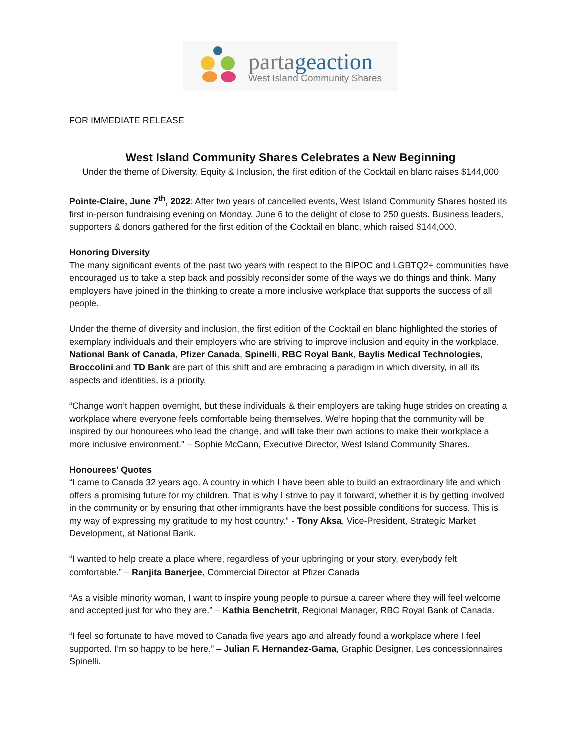partageaction
West Island Community Shares
FOR IMMEDIATE RELEASE
West Island Community Shares Celebrates a New Beginning
Under the theme of Diversity, Equity & Inclusion, the first edition of the Cocktail en blanc raises $144,000
Pointe-Claire, June 7<sup>th</sup>, 2022: After two years of cancelled events, West Island Community Shares hosted its first in-person fundraising evening on Monday, June 6 to the delight of close to 250 guests. Business leaders, supporters & donors gathered for the first edition of the Cocktail en blanc, which raised $144,000.
Honoring Diversity
The many significant events of the past two years with respect to the BIPOC and LGBTQ2+ communities have encouraged us to take a step back and possibly reconsider some of the ways we do things and think. Many employers have joined in the thinking to create a more inclusive workplace that supports the success of all people.
Under the theme of diversity and inclusion, the first edition of the Cocktail en blanc highlighted the stories of exemplary individuals and their employers who are striving to improve inclusion and equity in the workplace. National Bank of Canada, Pfizer Canada, Spinelli, RBC Royal Bank, Baylis Medical Technologies, Broccolini and TD Bank are part of this shift and are embracing a paradigm in which diversity, in all its aspects and identities, is a priority.
“Change won’t happen overnight, but these individuals & their employers are taking huge strides on creating a workplace where everyone feels comfortable being themselves. We’re hoping that the community will be inspired by our honourees who lead the change, and will take their own actions to make their workplace a more inclusive environment.” – Sophie McCann, Executive Director, West Island Community Shares.
Honourees’ Quotes
“I came to Canada 32 years ago. A country in which I have been able to build an extraordinary life and which offers a promising future for my children. That is why I strive to pay it forward, whether it is by getting involved in the community or by ensuring that other immigrants have the best possible conditions for success. This is my way of expressing my gratitude to my host country.” - Tony Aksa, Vice-President, Strategic Market Development, at National Bank.
“I wanted to help create a place where, regardless of your upbringing or your story, everybody felt comfortable.” – Ranjita Banerjee, Commercial Director at Pfizer Canada
“As a visible minority woman, I want to inspire young people to pursue a career where they will feel welcome and accepted just for who they are.” – Kathia Benchetrit, Regional Manager, RBC Royal Bank of Canada.
“I feel so fortunate to have moved to Canada five years ago and already found a workplace where I feel supported. I’m so happy to be here.” – Julian F. Hernandez-Gama, Graphic Designer, Les concessionnaires Spinelli.